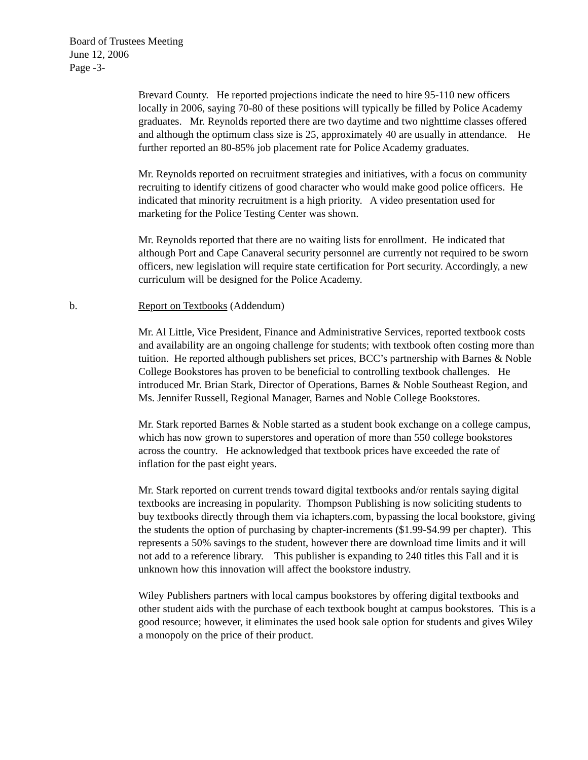Board of Trustees Meeting
June 12, 2006
Page -3-
Brevard County. He reported projections indicate the need to hire 95-110 new officers locally in 2006, saying 70-80 of these positions will typically be filled by Police Academy graduates. Mr. Reynolds reported there are two daytime and two nighttime classes offered and although the optimum class size is 25, approximately 40 are usually in attendance. He further reported an 80-85% job placement rate for Police Academy graduates.
Mr. Reynolds reported on recruitment strategies and initiatives, with a focus on community recruiting to identify citizens of good character who would make good police officers. He indicated that minority recruitment is a high priority. A video presentation used for marketing for the Police Testing Center was shown.
Mr. Reynolds reported that there are no waiting lists for enrollment. He indicated that although Port and Cape Canaveral security personnel are currently not required to be sworn officers, new legislation will require state certification for Port security. Accordingly, a new curriculum will be designed for the Police Academy.
b. Report on Textbooks (Addendum)
Mr. Al Little, Vice President, Finance and Administrative Services, reported textbook costs and availability are an ongoing challenge for students; with textbook often costing more than tuition. He reported although publishers set prices, BCC’s partnership with Barnes & Noble College Bookstores has proven to be beneficial to controlling textbook challenges. He introduced Mr. Brian Stark, Director of Operations, Barnes & Noble Southeast Region, and Ms. Jennifer Russell, Regional Manager, Barnes and Noble College Bookstores.
Mr. Stark reported Barnes & Noble started as a student book exchange on a college campus, which has now grown to superstores and operation of more than 550 college bookstores across the country. He acknowledged that textbook prices have exceeded the rate of inflation for the past eight years.
Mr. Stark reported on current trends toward digital textbooks and/or rentals saying digital textbooks are increasing in popularity. Thompson Publishing is now soliciting students to buy textbooks directly through them via ichapters.com, bypassing the local bookstore, giving the students the option of purchasing by chapter-increments ($1.99-$4.99 per chapter). This represents a 50% savings to the student, however there are download time limits and it will not add to a reference library. This publisher is expanding to 240 titles this Fall and it is unknown how this innovation will affect the bookstore industry.
Wiley Publishers partners with local campus bookstores by offering digital textbooks and other student aids with the purchase of each textbook bought at campus bookstores. This is a good resource; however, it eliminates the used book sale option for students and gives Wiley a monopoly on the price of their product.